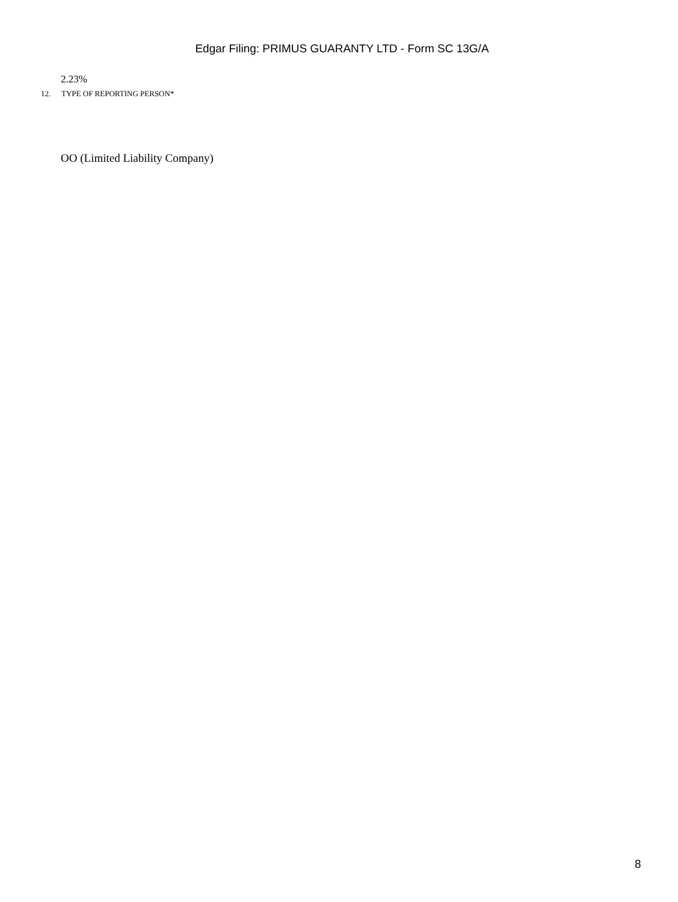Edgar Filing: PRIMUS GUARANTY LTD - Form SC 13G/A
2.23%
12. TYPE OF REPORTING PERSON*
OO (Limited Liability Company)
8